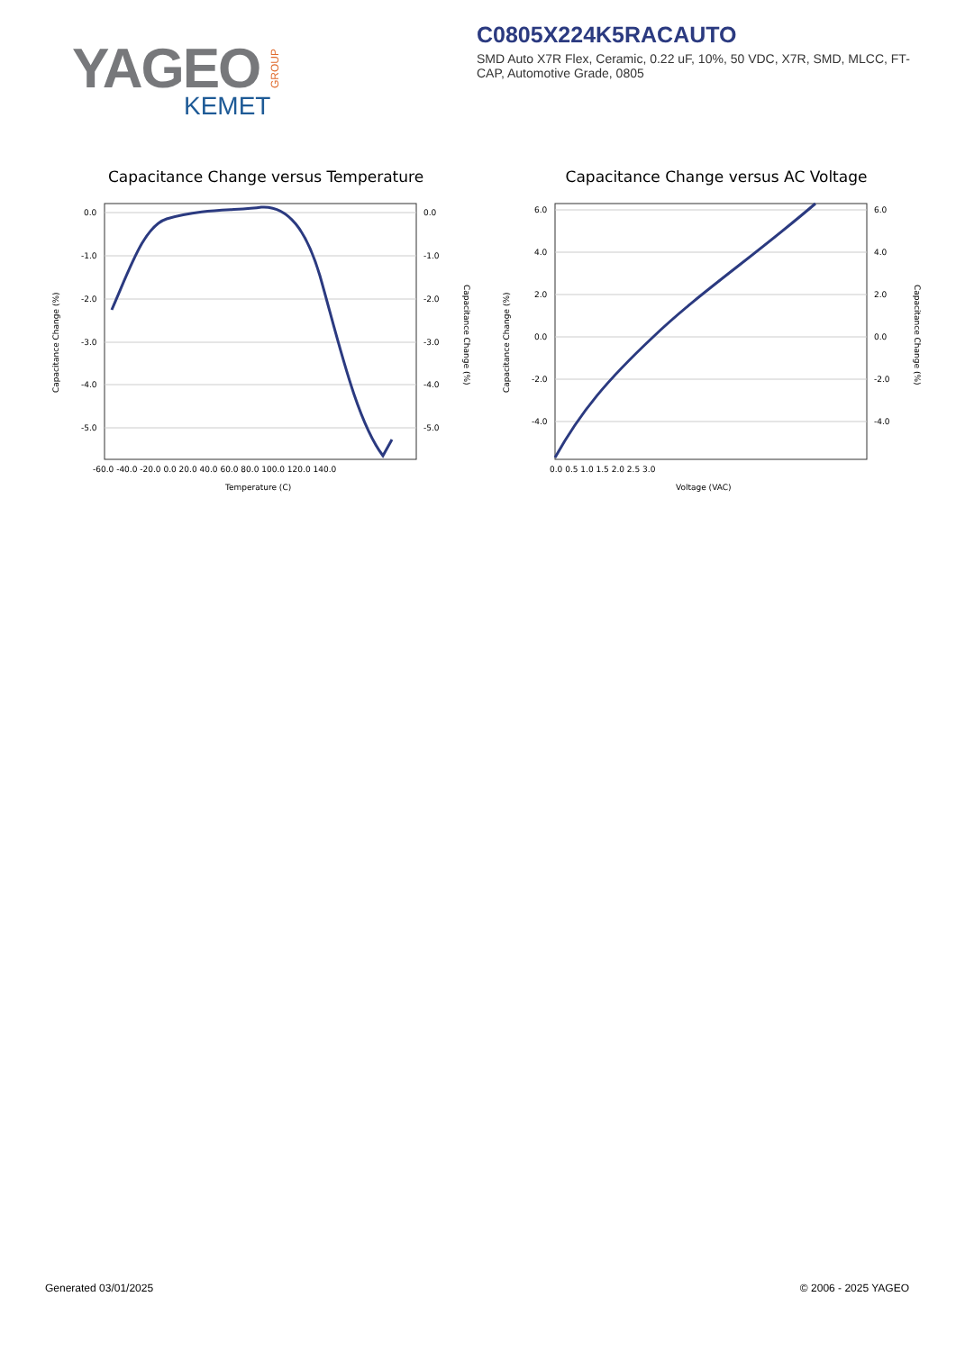YAGEO
GROUP
KEMET
C0805X224K5RACAUTO
SMD Auto X7R Flex, Ceramic, 0.22 uF, 10%, 50 VDC, X7R, SMD, MLCC, FT-CAP, Automotive Grade, 0805
Capacitance Change versus Temperature
0.0
-1.0
-2.0
-3.0
-4.0
-5.0
0.0
-1.0
-2.0
-3.0
-4.0
-5.0
-60.0 -40.0 -20.0 0.0 20.0 40.0 60.0 80.0 100.0 120.0 140.0
Temperature (C)
Capacitance Change (%)
Capacitance Change (%)
Capacitance Change versus AC Voltage
6.0
4.0
2.0
0.0
-2.0
-4.0
6.0
4.0
2.0
0.0
-2.0
-4.0
0.0 0.5 1.0 1.5 2.0 2.5 3.0
Voltage (VAC)
Capacitance Change (%)
Capacitance Change (%)
Generated 03/01/2025 © 2006 - 2025 YAGEO